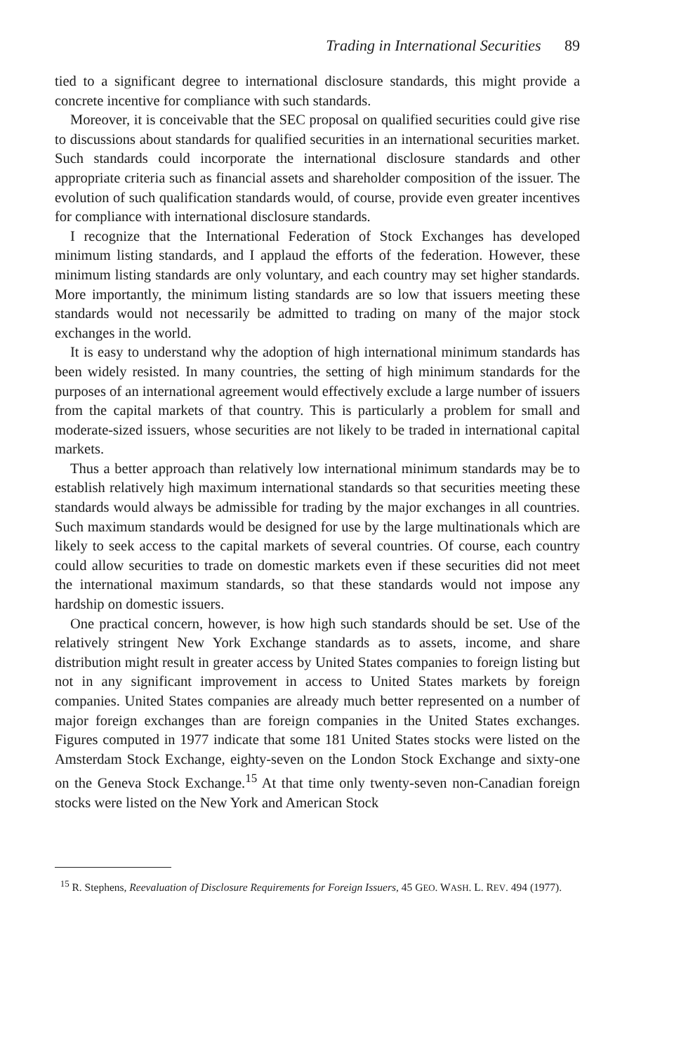Trading in International Securities 89
tied to a significant degree to international disclosure standards, this might provide a concrete incentive for compliance with such standards.
Moreover, it is conceivable that the SEC proposal on qualified securities could give rise to discussions about standards for qualified securities in an international securities market. Such standards could incorporate the international disclosure standards and other appropriate criteria such as financial assets and shareholder composition of the issuer. The evolution of such qualification standards would, of course, provide even greater incentives for compliance with international disclosure standards.
I recognize that the International Federation of Stock Exchanges has developed minimum listing standards, and I applaud the efforts of the federation. However, these minimum listing standards are only voluntary, and each country may set higher standards. More importantly, the minimum listing standards are so low that issuers meeting these standards would not necessarily be admitted to trading on many of the major stock exchanges in the world.
It is easy to understand why the adoption of high international minimum standards has been widely resisted. In many countries, the setting of high minimum standards for the purposes of an international agreement would effectively exclude a large number of issuers from the capital markets of that country. This is particularly a problem for small and moderate-sized issuers, whose securities are not likely to be traded in international capital markets.
Thus a better approach than relatively low international minimum standards may be to establish relatively high maximum international standards so that securities meeting these standards would always be admissible for trading by the major exchanges in all countries. Such maximum standards would be designed for use by the large multinationals which are likely to seek access to the capital markets of several countries. Of course, each country could allow securities to trade on domestic markets even if these securities did not meet the international maximum standards, so that these standards would not impose any hardship on domestic issuers.
One practical concern, however, is how high such standards should be set. Use of the relatively stringent New York Exchange standards as to assets, income, and share distribution might result in greater access by United States companies to foreign listing but not in any significant improvement in access to United States markets by foreign companies. United States companies are already much better represented on a number of major foreign exchanges than are foreign companies in the United States exchanges. Figures computed in 1977 indicate that some 181 United States stocks were listed on the Amsterdam Stock Exchange, eighty-seven on the London Stock Exchange and sixty-one on the Geneva Stock Exchange.<sup>15</sup> At that time only twenty-seven non-Canadian foreign stocks were listed on the New York and American Stock
<sup>15</sup> R. Stephens, Reevaluation of Disclosure Requirements for Foreign Issuers, 45 GEO. WASH. L. REV. 494 (1977).